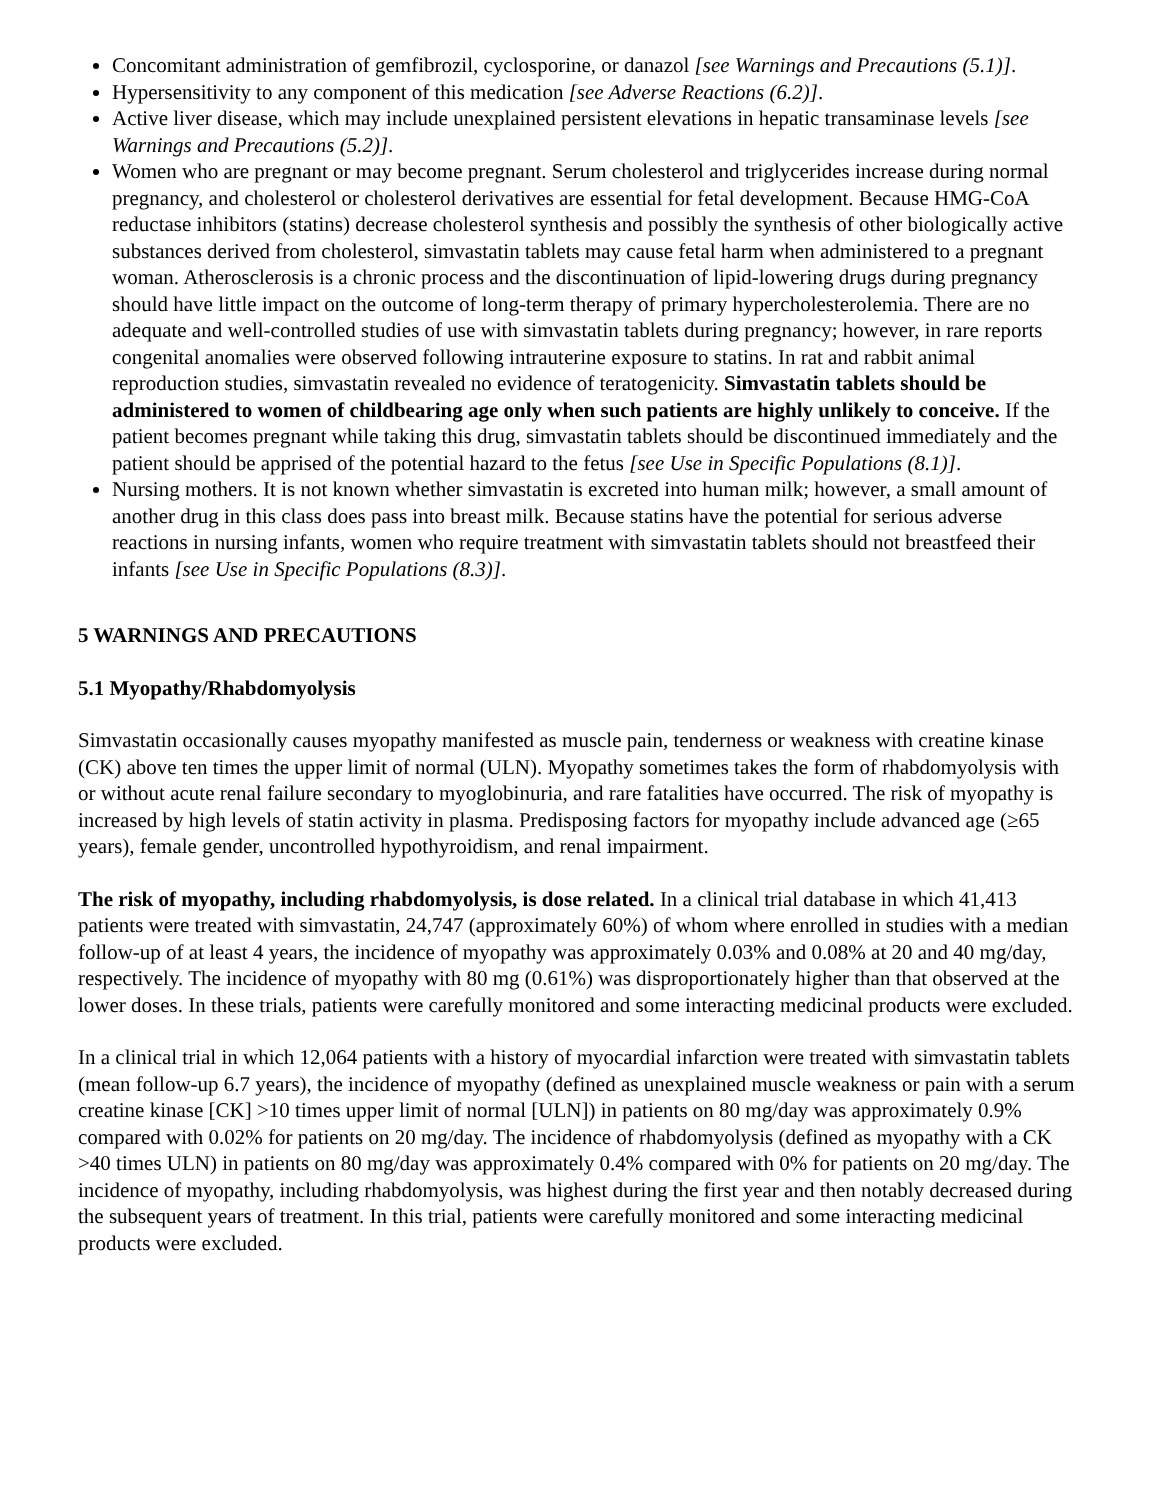Concomitant administration of gemfibrozil, cyclosporine, or danazol [see Warnings and Precautions (5.1)].
Hypersensitivity to any component of this medication [see Adverse Reactions (6.2)].
Active liver disease, which may include unexplained persistent elevations in hepatic transaminase levels [see Warnings and Precautions (5.2)].
Women who are pregnant or may become pregnant. Serum cholesterol and triglycerides increase during normal pregnancy, and cholesterol or cholesterol derivatives are essential for fetal development. Because HMG-CoA reductase inhibitors (statins) decrease cholesterol synthesis and possibly the synthesis of other biologically active substances derived from cholesterol, simvastatin tablets may cause fetal harm when administered to a pregnant woman. Atherosclerosis is a chronic process and the discontinuation of lipid-lowering drugs during pregnancy should have little impact on the outcome of long-term therapy of primary hypercholesterolemia. There are no adequate and well-controlled studies of use with simvastatin tablets during pregnancy; however, in rare reports congenital anomalies were observed following intrauterine exposure to statins. In rat and rabbit animal reproduction studies, simvastatin revealed no evidence of teratogenicity. Simvastatin tablets should be administered to women of childbearing age only when such patients are highly unlikely to conceive. If the patient becomes pregnant while taking this drug, simvastatin tablets should be discontinued immediately and the patient should be apprised of the potential hazard to the fetus [see Use in Specific Populations (8.1)].
Nursing mothers. It is not known whether simvastatin is excreted into human milk; however, a small amount of another drug in this class does pass into breast milk. Because statins have the potential for serious adverse reactions in nursing infants, women who require treatment with simvastatin tablets should not breastfeed their infants [see Use in Specific Populations (8.3)].
5 WARNINGS AND PRECAUTIONS
5.1 Myopathy/Rhabdomyolysis
Simvastatin occasionally causes myopathy manifested as muscle pain, tenderness or weakness with creatine kinase (CK) above ten times the upper limit of normal (ULN). Myopathy sometimes takes the form of rhabdomyolysis with or without acute renal failure secondary to myoglobinuria, and rare fatalities have occurred. The risk of myopathy is increased by high levels of statin activity in plasma. Predisposing factors for myopathy include advanced age (≥65 years), female gender, uncontrolled hypothyroidism, and renal impairment.
The risk of myopathy, including rhabdomyolysis, is dose related. In a clinical trial database in which 41,413 patients were treated with simvastatin, 24,747 (approximately 60%) of whom where enrolled in studies with a median follow-up of at least 4 years, the incidence of myopathy was approximately 0.03% and 0.08% at 20 and 40 mg/day, respectively. The incidence of myopathy with 80 mg (0.61%) was disproportionately higher than that observed at the lower doses. In these trials, patients were carefully monitored and some interacting medicinal products were excluded.
In a clinical trial in which 12,064 patients with a history of myocardial infarction were treated with simvastatin tablets (mean follow-up 6.7 years), the incidence of myopathy (defined as unexplained muscle weakness or pain with a serum creatine kinase [CK] >10 times upper limit of normal [ULN]) in patients on 80 mg/day was approximately 0.9% compared with 0.02% for patients on 20 mg/day. The incidence of rhabdomyolysis (defined as myopathy with a CK >40 times ULN) in patients on 80 mg/day was approximately 0.4% compared with 0% for patients on 20 mg/day. The incidence of myopathy, including rhabdomyolysis, was highest during the first year and then notably decreased during the subsequent years of treatment. In this trial, patients were carefully monitored and some interacting medicinal products were excluded.